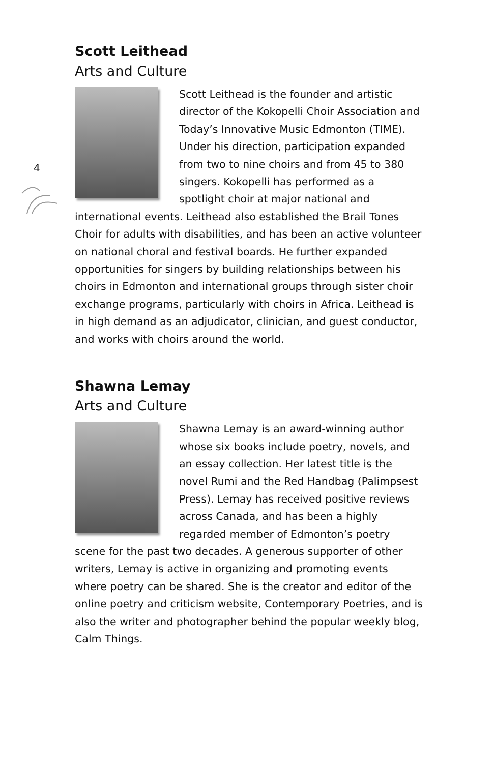4
Scott Leithead
Arts and Culture
Scott Leithead is the founder and artistic director of the Kokopelli Choir Association and Today’s Innovative Music Edmonton (TIME). Under his direction, participation expanded from two to nine choirs and from 45 to 380 singers. Kokopelli has performed as a spotlight choir at major national and international events. Leithead also established the Brail Tones Choir for adults with disabilities, and has been an active volunteer on national choral and festival boards. He further expanded opportunities for singers by building relationships between his choirs in Edmonton and international groups through sister choir exchange programs, particularly with choirs in Africa. Leithead is in high demand as an adjudicator, clinician, and guest conductor, and works with choirs around the world.
Shawna Lemay
Arts and Culture
Shawna Lemay is an award-winning author whose six books include poetry, novels, and an essay collection. Her latest title is the novel Rumi and the Red Handbag (Palimpsest Press). Lemay has received positive reviews across Canada, and has been a highly regarded member of Edmonton’s poetry scene for the past two decades. A generous supporter of other writers, Lemay is active in organizing and promoting events where poetry can be shared. She is the creator and editor of the online poetry and criticism website, Contemporary Poetries, and is also the writer and photographer behind the popular weekly blog, Calm Things.